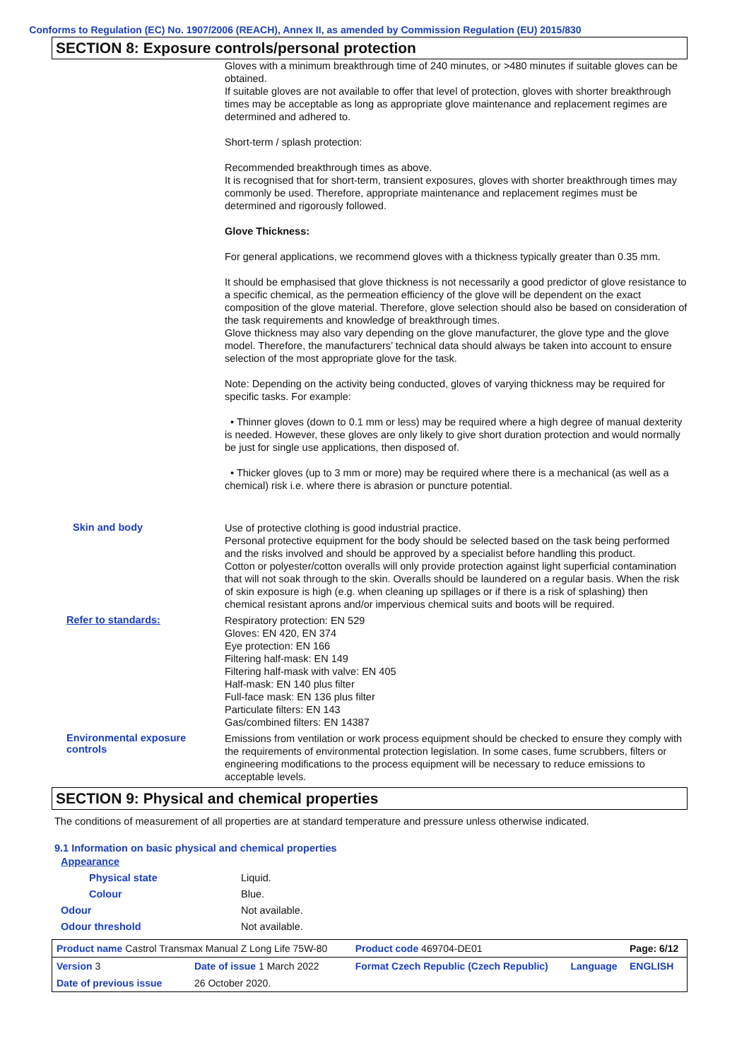Conforms to Regulation (EC) No. 1907/2006 (REACH), Annex II, as amended by Commission Regulation (EU) 2015/830
SECTION 8: Exposure controls/personal protection
Gloves with a minimum breakthrough time of 240 minutes, or >480 minutes if suitable gloves can be obtained.
If suitable gloves are not available to offer that level of protection, gloves with shorter breakthrough times may be acceptable as long as appropriate glove maintenance and replacement regimes are determined and adhered to.
Short-term / splash protection:
Recommended breakthrough times as above.
It is recognised that for short-term, transient exposures, gloves with shorter breakthrough times may commonly be used. Therefore, appropriate maintenance and replacement regimes must be determined and rigorously followed.
Glove Thickness:
For general applications, we recommend gloves with a thickness typically greater than 0.35 mm.
It should be emphasised that glove thickness is not necessarily a good predictor of glove resistance to a specific chemical, as the permeation efficiency of the glove will be dependent on the exact composition of the glove material. Therefore, glove selection should also be based on consideration of the task requirements and knowledge of breakthrough times.
Glove thickness may also vary depending on the glove manufacturer, the glove type and the glove model. Therefore, the manufacturers’ technical data should always be taken into account to ensure selection of the most appropriate glove for the task.
Note: Depending on the activity being conducted, gloves of varying thickness may be required for specific tasks. For example:
• Thinner gloves (down to 0.1 mm or less) may be required where a high degree of manual dexterity is needed. However, these gloves are only likely to give short duration protection and would normally be just for single use applications, then disposed of.
• Thicker gloves (up to 3 mm or more) may be required where there is a mechanical (as well as a chemical) risk i.e. where there is abrasion or puncture potential.
Skin and body
Use of protective clothing is good industrial practice.
Personal protective equipment for the body should be selected based on the task being performed and the risks involved and should be approved by a specialist before handling this product.
Cotton or polyester/cotton overalls will only provide protection against light superficial contamination that will not soak through to the skin. Overalls should be laundered on a regular basis. When the risk of skin exposure is high (e.g. when cleaning up spillages or if there is a risk of splashing) then chemical resistant aprons and/or impervious chemical suits and boots will be required.
Refer to standards:
Respiratory protection: EN 529
Gloves: EN 420, EN 374
Eye protection: EN 166
Filtering half-mask: EN 149
Filtering half-mask with valve: EN 405
Half-mask: EN 140 plus filter
Full-face mask: EN 136 plus filter
Particulate filters: EN 143
Gas/combined filters: EN 14387
Environmental exposure controls
Emissions from ventilation or work process equipment should be checked to ensure they comply with the requirements of environmental protection legislation. In some cases, fume scrubbers, filters or engineering modifications to the process equipment will be necessary to reduce emissions to acceptable levels.
SECTION 9: Physical and chemical properties
The conditions of measurement of all properties are at standard temperature and pressure unless otherwise indicated.
9.1 Information on basic physical and chemical properties
Appearance
Physical state Liquid.
Colour Blue.
Odour Not available.
Odour threshold Not available.
| Product name Castrol Transmax Manual Z Long Life 75W-80 | | | Product code 469704-DE01 | | Page: 6/12 |
| Version 3 | Date of issue 1 March 2022 | | Format Czech Republic (Czech Republic) | Language | ENGLISH |
| Date of previous issue | | 26 October 2020. | | | |